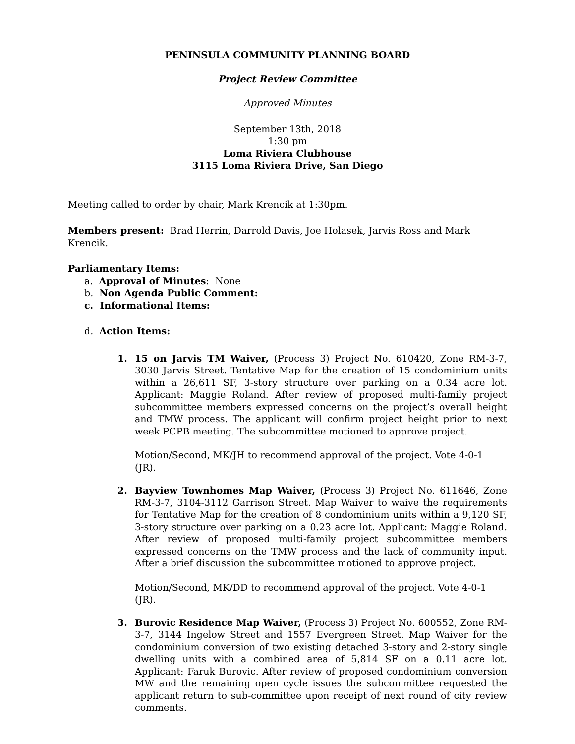PENINSULA COMMUNITY PLANNING BOARD
Project Review Committee
Approved Minutes
September 13th, 2018
1:30 pm
Loma Riviera Clubhouse
3115 Loma Riviera Drive, San Diego
Meeting called to order by chair, Mark Krencik at 1:30pm.
Members present: Brad Herrin, Darrold Davis, Joe Holasek, Jarvis Ross and Mark Krencik.
Parliamentary Items:
a. Approval of Minutes: None
b. Non Agenda Public Comment:
c. Informational Items:
d. Action Items:
1. 15 on Jarvis TM Waiver, (Process 3) Project No. 610420, Zone RM-3-7, 3030 Jarvis Street. Tentative Map for the creation of 15 condominium units within a 26,611 SF, 3-story structure over parking on a 0.34 acre lot. Applicant: Maggie Roland. After review of proposed multi-family project subcommittee members expressed concerns on the project’s overall height and TMW process. The applicant will confirm project height prior to next week PCPB meeting. The subcommittee motioned to approve project.
Motion/Second, MK/JH to recommend approval of the project. Vote 4-0-1 (JR).
2. Bayview Townhomes Map Waiver, (Process 3) Project No. 611646, Zone RM-3-7, 3104-3112 Garrison Street. Map Waiver to waive the requirements for Tentative Map for the creation of 8 condominium units within a 9,120 SF, 3-story structure over parking on a 0.23 acre lot. Applicant: Maggie Roland. After review of proposed multi-family project subcommittee members expressed concerns on the TMW process and the lack of community input. After a brief discussion the subcommittee motioned to approve project.
Motion/Second, MK/DD to recommend approval of the project. Vote 4-0-1 (JR).
3. Burovic Residence Map Waiver, (Process 3) Project No. 600552, Zone RM-3-7, 3144 Ingelow Street and 1557 Evergreen Street. Map Waiver for the condominium conversion of two existing detached 3-story and 2-story single dwelling units with a combined area of 5,814 SF on a 0.11 acre lot. Applicant: Faruk Burovic. After review of proposed condominium conversion MW and the remaining open cycle issues the subcommittee requested the applicant return to sub-committee upon receipt of next round of city review comments.